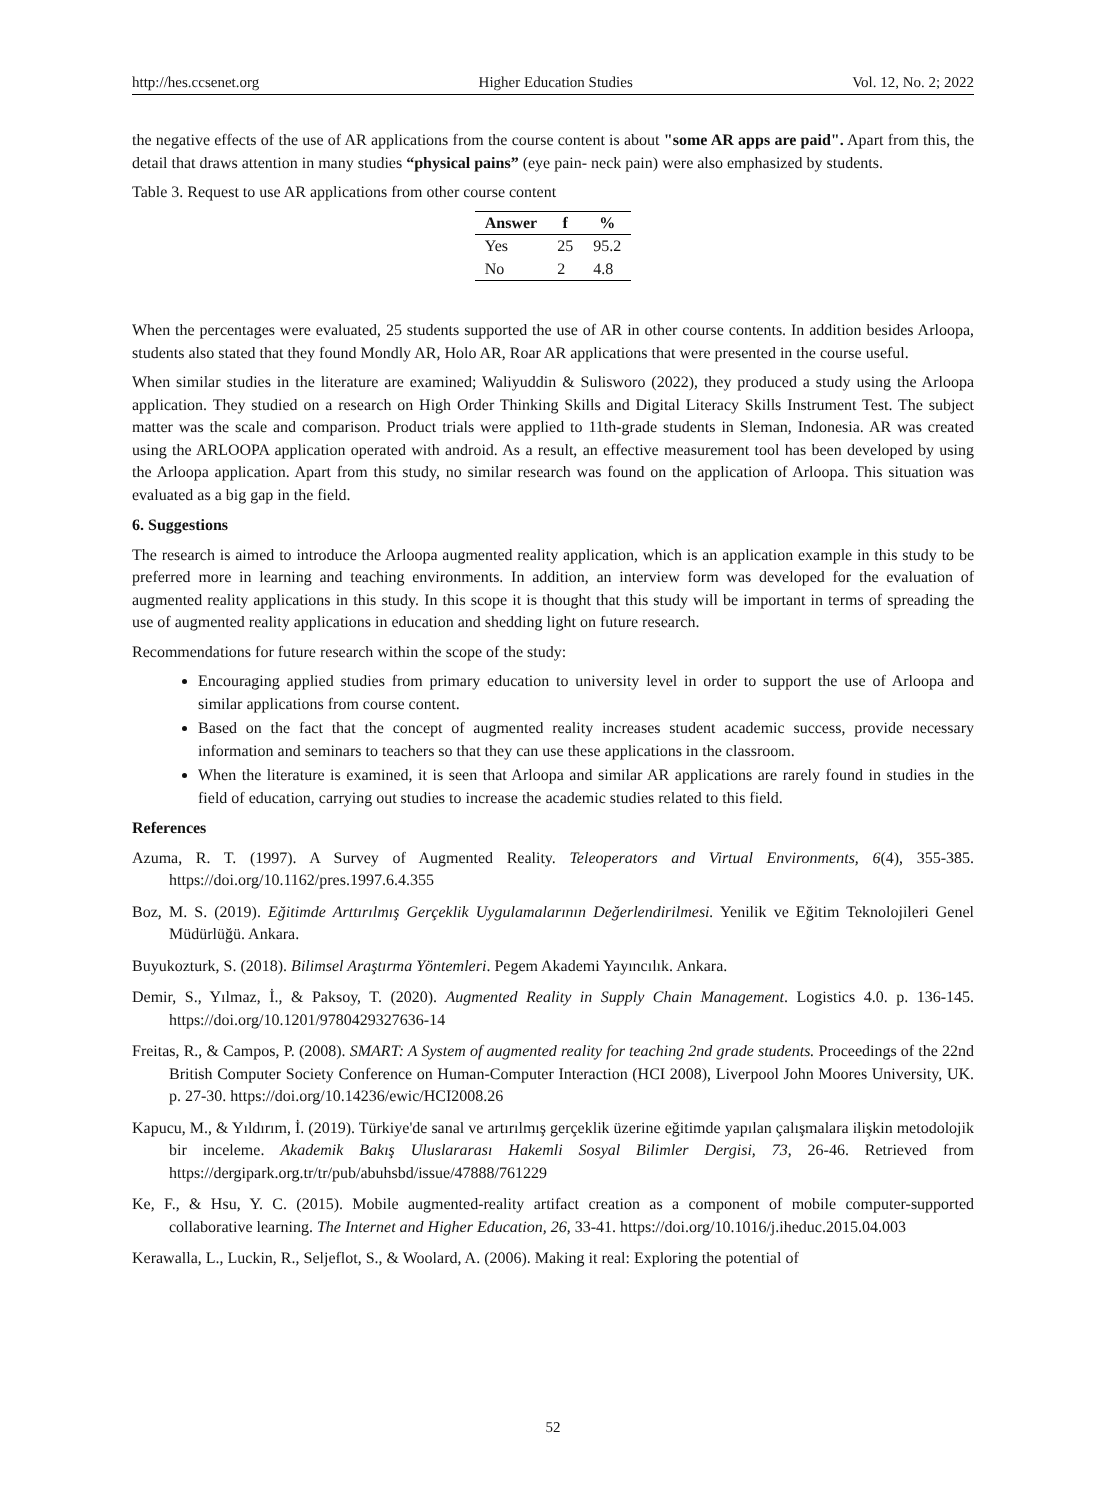http://hes.ccsenet.org Higher Education Studies Vol. 12, No. 2; 2022
the negative effects of the use of AR applications from the course content is about "some AR apps are paid". Apart from this, the detail that draws attention in many studies “physical pains” (eye pain- neck pain) were also emphasized by students.
Table 3. Request to use AR applications from other course content
| Answer | f | % |
| --- | --- | --- |
| Yes | 25 | 95.2 |
| No | 2 | 4.8 |
When the percentages were evaluated, 25 students supported the use of AR in other course contents. In addition besides Arloopa, students also stated that they found Mondly AR, Holo AR, Roar AR applications that were presented in the course useful.
When similar studies in the literature are examined; Waliyuddin & Sulisworo (2022), they produced a study using the Arloopa application. They studied on a research on High Order Thinking Skills and Digital Literacy Skills Instrument Test. The subject matter was the scale and comparison. Product trials were applied to 11th-grade students in Sleman, Indonesia. AR was created using the ARLOOPA application operated with android. As a result, an effective measurement tool has been developed by using the Arloopa application. Apart from this study, no similar research was found on the application of Arloopa. This situation was evaluated as a big gap in the field.
6. Suggestions
The research is aimed to introduce the Arloopa augmented reality application, which is an application example in this study to be preferred more in learning and teaching environments. In addition, an interview form was developed for the evaluation of augmented reality applications in this study. In this scope it is thought that this study will be important in terms of spreading the use of augmented reality applications in education and shedding light on future research.
Recommendations for future research within the scope of the study:
Encouraging applied studies from primary education to university level in order to support the use of Arloopa and similar applications from course content.
Based on the fact that the concept of augmented reality increases student academic success, provide necessary information and seminars to teachers so that they can use these applications in the classroom.
When the literature is examined, it is seen that Arloopa and similar AR applications are rarely found in studies in the field of education, carrying out studies to increase the academic studies related to this field.
References
Azuma, R. T. (1997). A Survey of Augmented Reality. Teleoperators and Virtual Environments, 6(4), 355-385. https://doi.org/10.1162/pres.1997.6.4.355
Boz, M. S. (2019). Eğitimde Arttırılmış Gerçeklik Uygulamalarının Değerlendirilmesi. Yenilik ve Eğitim Teknolojileri Genel Müdürlüğü. Ankara.
Buyukozturk, S. (2018). Bilimsel Araştırma Yöntemleri. Pegem Akademi Yayıncılık. Ankara.
Demir, S., Yılmaz, İ., & Paksoy, T. (2020). Augmented Reality in Supply Chain Management. Logistics 4.0. p. 136-145. https://doi.org/10.1201/9780429327636-14
Freitas, R., & Campos, P. (2008). SMART: A System of augmented reality for teaching 2nd grade students. Proceedings of the 22nd British Computer Society Conference on Human-Computer Interaction (HCI 2008), Liverpool John Moores University, UK. p. 27-30. https://doi.org/10.14236/ewic/HCI2008.26
Kapucu, M., & Yıldırım, İ. (2019). Türkiye'de sanal ve artırılmış gerçeklik üzerine eğitimde yapılan çalışmalara ilişkin metodolojik bir inceleme. Akademik Bakış Uluslararası Hakemli Sosyal Bilimler Dergisi, 73, 26-46. Retrieved from https://dergipark.org.tr/tr/pub/abuhsbd/issue/47888/761229
Ke, F., & Hsu, Y. C. (2015). Mobile augmented-reality artifact creation as a component of mobile computer-supported collaborative learning. The Internet and Higher Education, 26, 33-41. https://doi.org/10.1016/j.iheduc.2015.04.003
Kerawalla, L., Luckin, R., Seljeflot, S., & Woolard, A. (2006). Making it real: Exploring the potential of
52